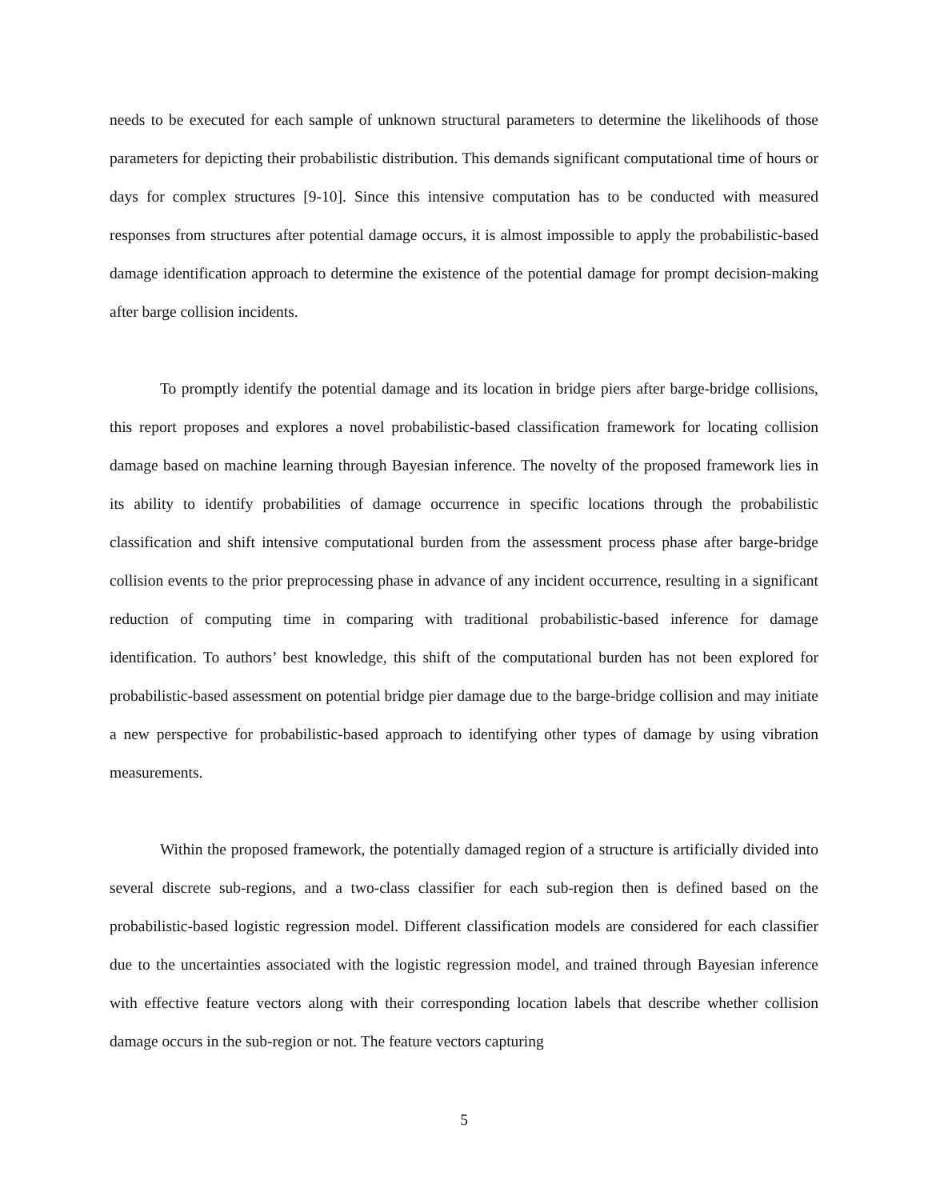needs to be executed for each sample of unknown structural parameters to determine the likelihoods of those parameters for depicting their probabilistic distribution. This demands significant computational time of hours or days for complex structures [9-10]. Since this intensive computation has to be conducted with measured responses from structures after potential damage occurs, it is almost impossible to apply the probabilistic-based damage identification approach to determine the existence of the potential damage for prompt decision-making after barge collision incidents.
To promptly identify the potential damage and its location in bridge piers after barge-bridge collisions, this report proposes and explores a novel probabilistic-based classification framework for locating collision damage based on machine learning through Bayesian inference. The novelty of the proposed framework lies in its ability to identify probabilities of damage occurrence in specific locations through the probabilistic classification and shift intensive computational burden from the assessment process phase after barge-bridge collision events to the prior preprocessing phase in advance of any incident occurrence, resulting in a significant reduction of computing time in comparing with traditional probabilistic-based inference for damage identification. To authors’ best knowledge, this shift of the computational burden has not been explored for probabilistic-based assessment on potential bridge pier damage due to the barge-bridge collision and may initiate a new perspective for probabilistic-based approach to identifying other types of damage by using vibration measurements.
Within the proposed framework, the potentially damaged region of a structure is artificially divided into several discrete sub-regions, and a two-class classifier for each sub-region then is defined based on the probabilistic-based logistic regression model. Different classification models are considered for each classifier due to the uncertainties associated with the logistic regression model, and trained through Bayesian inference with effective feature vectors along with their corresponding location labels that describe whether collision damage occurs in the sub-region or not. The feature vectors capturing
5